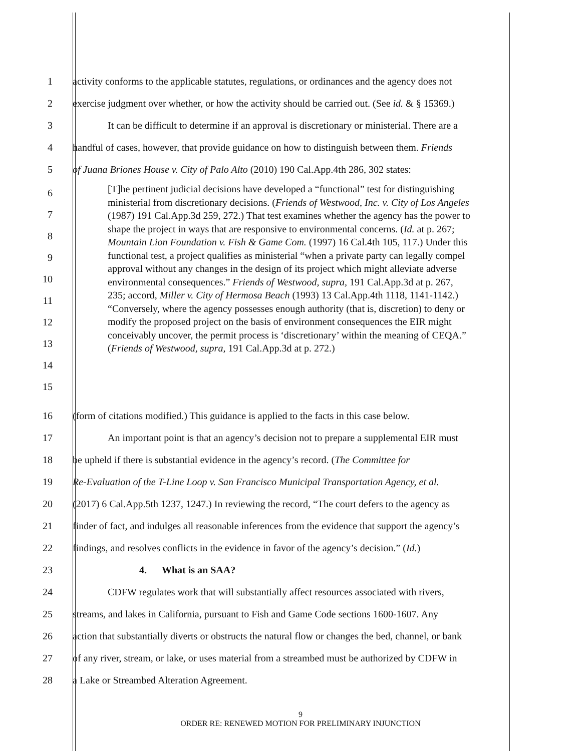1 activity conforms to the applicable statutes, regulations, or ordinances and the agency does not
2 exercise judgment over whether, or how the activity should be carried out. (See id. & § 15369.)
3 It can be difficult to determine if an approval is discretionary or ministerial. There are a
4 handful of cases, however, that provide guidance on how to distinguish between them. Friends
5 of Juana Briones House v. City of Palo Alto (2010) 190 Cal.App.4th 286, 302 states:
6
7
8
9
10
11
12
13
14
15
[T]he pertinent judicial decisions have developed a “functional” test for distinguishing ministerial from discretionary decisions. (Friends of Westwood, Inc. v. City of Los Angeles (1987) 191 Cal.App.3d 259, 272.) That test examines whether the agency has the power to shape the project in ways that are responsive to environmental concerns. (Id. at p. 267; Mountain Lion Foundation v. Fish & Game Com. (1997) 16 Cal.4th 105, 117.) Under this functional test, a project qualifies as ministerial “when a private party can legally compel approval without any changes in the design of its project which might alleviate adverse environmental consequences.” Friends of Westwood, supra, 191 Cal.App.3d at p. 267, 235; accord, Miller v. City of Hermosa Beach (1993) 13 Cal.App.4th 1118, 1141-1142.) “Conversely, where the agency possesses enough authority (that is, discretion) to deny or modify the proposed project on the basis of environment consequences the EIR might conceivably uncover, the permit process is ‘discretionary’ within the meaning of CEQA.” (Friends of Westwood, supra, 191 Cal.App.3d at p. 272.)
16 (form of citations modified.) This guidance is applied to the facts in this case below.
17 An important point is that an agency’s decision not to prepare a supplemental EIR must
18 be upheld if there is substantial evidence in the agency’s record. (The Committee for
19 Re-Evaluation of the T-Line Loop v. San Francisco Municipal Transportation Agency, et al.
20 (2017) 6 Cal.App.5th 1237, 1247.) In reviewing the record, “The court defers to the agency as
21 finder of fact, and indulges all reasonable inferences from the evidence that support the agency’s
22 findings, and resolves conflicts in the evidence in favor of the agency’s decision.” (Id.)
23 4. What is an SAA?
24 CDFW regulates work that will substantially affect resources associated with rivers,
25 streams, and lakes in California, pursuant to Fish and Game Code sections 1600-1607. Any
26 action that substantially diverts or obstructs the natural flow or changes the bed, channel, or bank
27 of any river, stream, or lake, or uses material from a streambed must be authorized by CDFW in
28 a Lake or Streambed Alteration Agreement.
9
ORDER RE: RENEWED MOTION FOR PRELIMINARY INJUNCTION